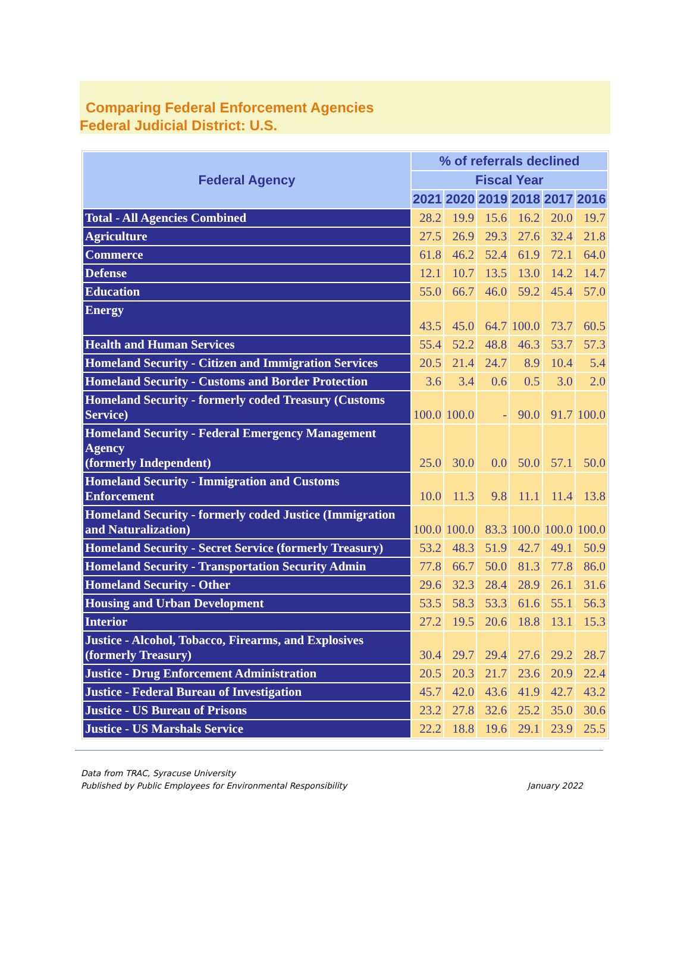Comparing Federal Enforcement Agencies
Federal Judicial District: U.S.
| Federal Agency | % of referrals declined | | | | | |
| --- | --- | --- | --- | --- | --- | --- |
| | Fiscal Year | | | | | |
| | 2021 | 2020 | 2019 | 2018 | 2017 | 2016 |
| Total - All Agencies Combined | 28.2 | 19.9 | 15.6 | 16.2 | 20.0 | 19.7 |
| Agriculture | 27.5 | 26.9 | 29.3 | 27.6 | 32.4 | 21.8 |
| Commerce | 61.8 | 46.2 | 52.4 | 61.9 | 72.1 | 64.0 |
| Defense | 12.1 | 10.7 | 13.5 | 13.0 | 14.2 | 14.7 |
| Education | 55.0 | 66.7 | 46.0 | 59.2 | 45.4 | 57.0 |
| Energy | 43.5 | 45.0 | 64.7 | 100.0 | 73.7 | 60.5 |
| Health and Human Services | 55.4 | 52.2 | 48.8 | 46.3 | 53.7 | 57.3 |
| Homeland Security - Citizen and Immigration Services | 20.5 | 21.4 | 24.7 | 8.9 | 10.4 | 5.4 |
| Homeland Security - Customs and Border Protection | 3.6 | 3.4 | 0.6 | 0.5 | 3.0 | 2.0 |
| Homeland Security - formerly coded Treasury (Customs Service) | 100.0 | 100.0 | - | 90.0 | 91.7 | 100.0 |
| Homeland Security - Federal Emergency Management Agency (formerly Independent) | 25.0 | 30.0 | 0.0 | 50.0 | 57.1 | 50.0 |
| Homeland Security - Immigration and Customs Enforcement | 10.0 | 11.3 | 9.8 | 11.1 | 11.4 | 13.8 |
| Homeland Security - formerly coded Justice (Immigration and Naturalization) | 100.0 | 100.0 | 83.3 | 100.0 | 100.0 | 100.0 |
| Homeland Security - Secret Service (formerly Treasury) | 53.2 | 48.3 | 51.9 | 42.7 | 49.1 | 50.9 |
| Homeland Security - Transportation Security Admin | 77.8 | 66.7 | 50.0 | 81.3 | 77.8 | 86.0 |
| Homeland Security - Other | 29.6 | 32.3 | 28.4 | 28.9 | 26.1 | 31.6 |
| Housing and Urban Development | 53.5 | 58.3 | 53.3 | 61.6 | 55.1 | 56.3 |
| Interior | 27.2 | 19.5 | 20.6 | 18.8 | 13.1 | 15.3 |
| Justice - Alcohol, Tobacco, Firearms, and Explosives (formerly Treasury) | 30.4 | 29.7 | 29.4 | 27.6 | 29.2 | 28.7 |
| Justice - Drug Enforcement Administration | 20.5 | 20.3 | 21.7 | 23.6 | 20.9 | 22.4 |
| Justice - Federal Bureau of Investigation | 45.7 | 42.0 | 43.6 | 41.9 | 42.7 | 43.2 |
| Justice - US Bureau of Prisons | 23.2 | 27.8 | 32.6 | 25.2 | 35.0 | 30.6 |
| Justice - US Marshals Service | 22.2 | 18.8 | 19.6 | 29.1 | 23.9 | 25.5 |
Data from TRAC, Syracuse University
Published by Public Employees for Environmental Responsibility January 2022